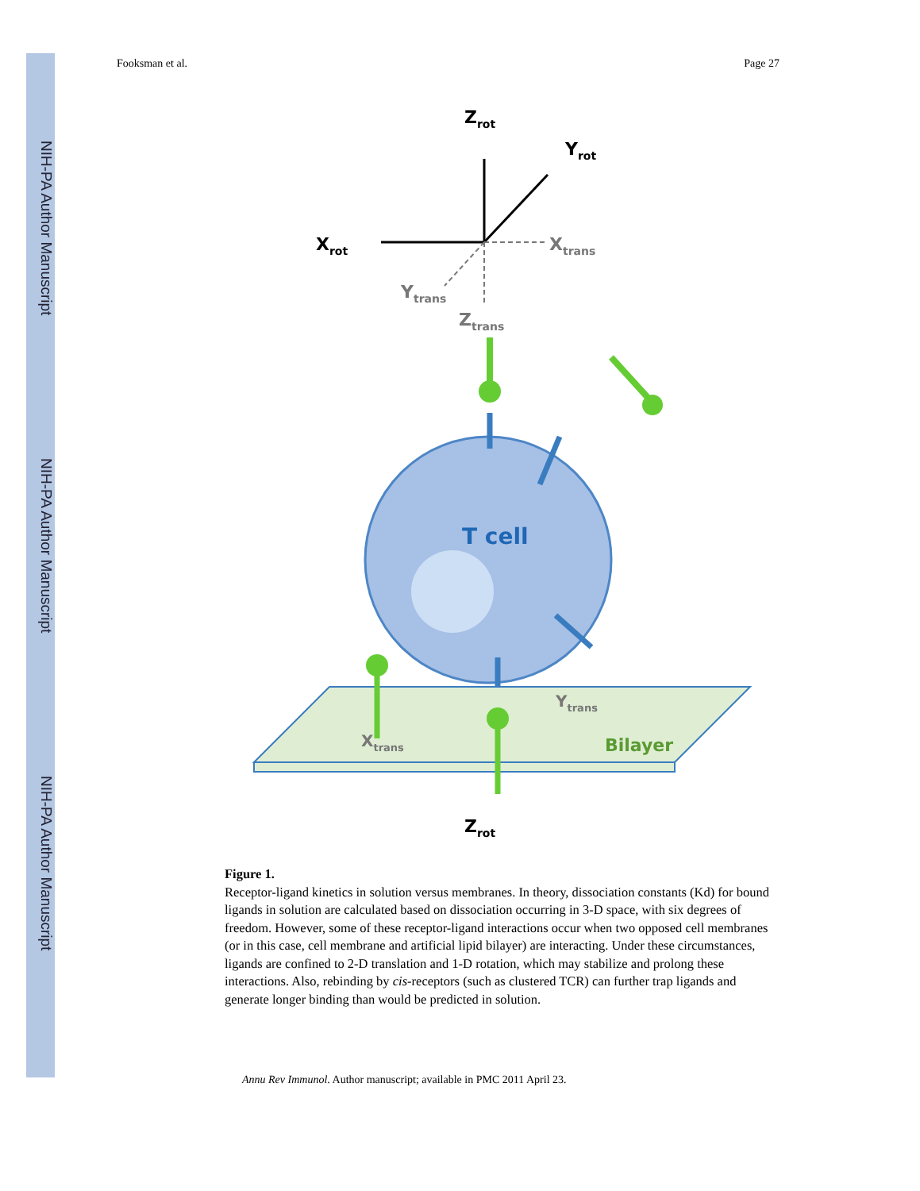NIH-PA Author Manuscript
NIH-PA Author Manuscript
NIH-PA Author Manuscript
Fooksman et al. Page 27
Zrot
Yrot
Xrot
Xtrans
Ytrans
Ztrans
T cell
Bilayer
Xtrans
Ytrans
Zrot
Figure 1.
Receptor-ligand kinetics in solution versus membranes. In theory, dissociation constants (Kd) for bound ligands in solution are calculated based on dissociation occurring in 3-D space, with six degrees of freedom. However, some of these receptor-ligand interactions occur when two opposed cell membranes (or in this case, cell membrane and artificial lipid bilayer) are interacting. Under these circumstances, ligands are confined to 2-D translation and 1-D rotation, which may stabilize and prolong these interactions. Also, rebinding by cis-receptors (such as clustered TCR) can further trap ligands and generate longer binding than would be predicted in solution.
Annu Rev Immunol. Author manuscript; available in PMC 2011 April 23.